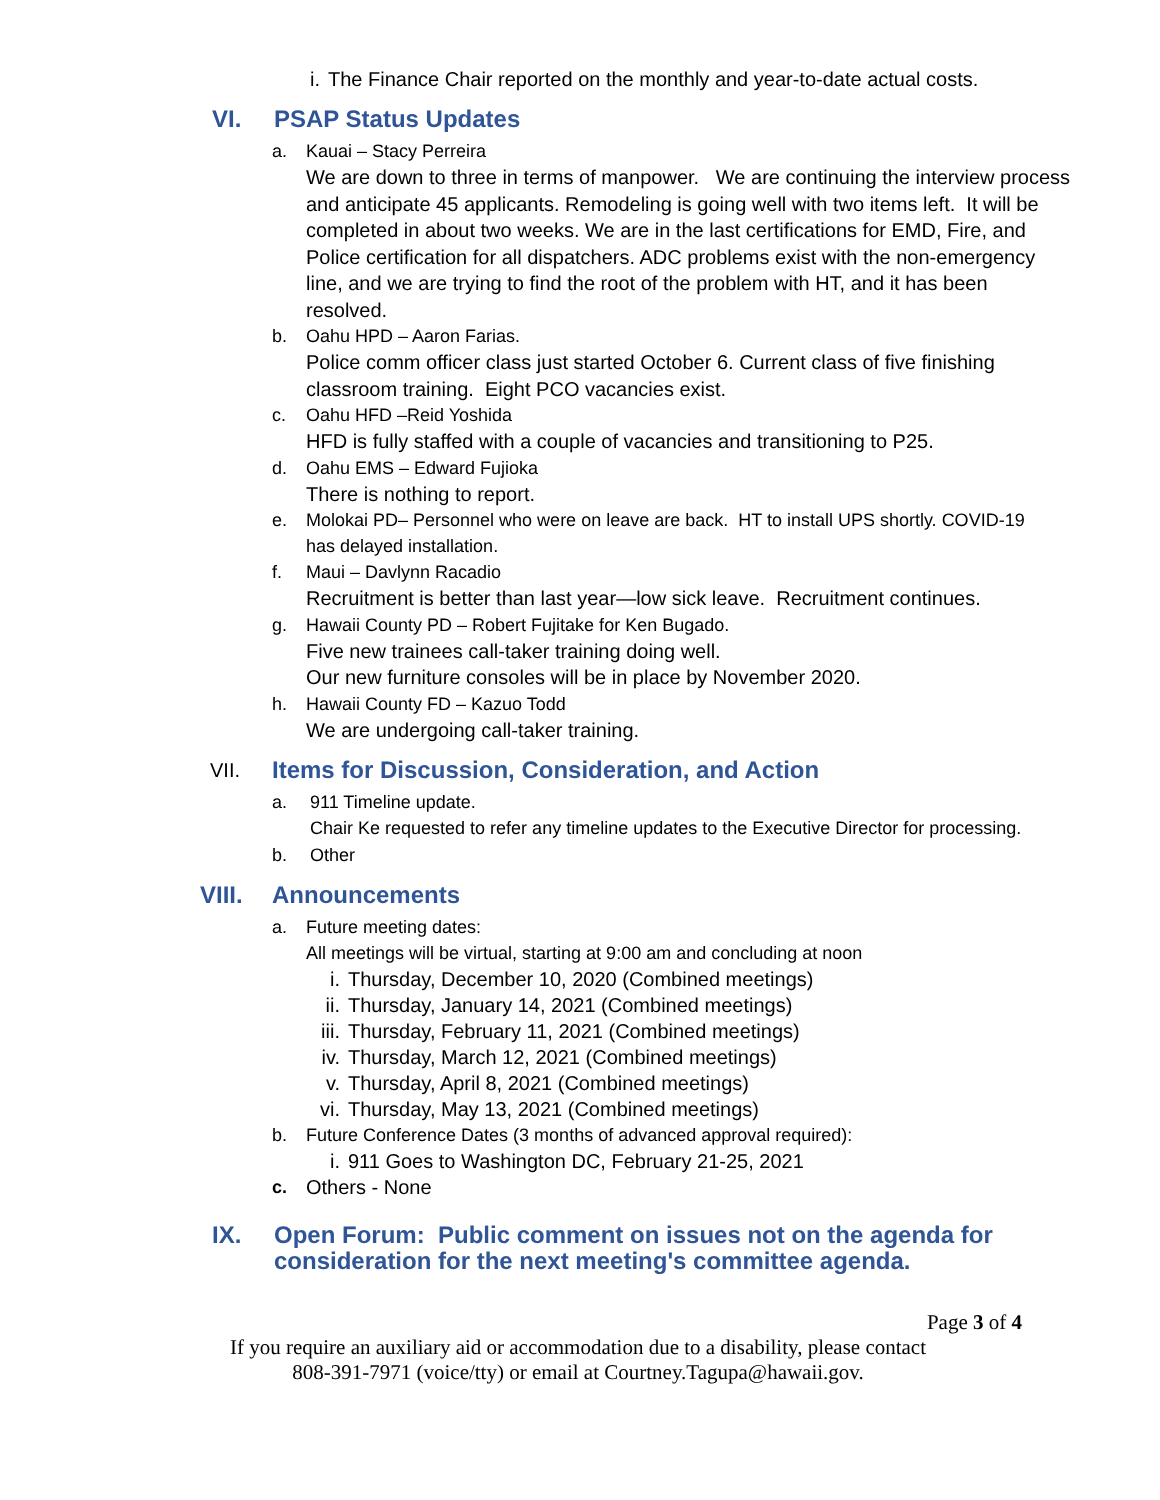i. The Finance Chair reported on the monthly and year-to-date actual costs.
VI. PSAP Status Updates
a. Kauai – Stacy Perreira
We are down to three in terms of manpower. We are continuing the interview process
and anticipate 45 applicants. Remodeling is going well with two items left. It will be
completed in about two weeks. We are in the last certifications for EMD, Fire, and
Police certification for all dispatchers. ADC problems exist with the non-emergency
line, and we are trying to find the root of the problem with HT, and it has been
resolved.
b. Oahu HPD – Aaron Farias.
Police comm officer class just started October 6. Current class of five finishing
classroom training. Eight PCO vacancies exist.
c. Oahu HFD –Reid Yoshida
HFD is fully staffed with a couple of vacancies and transitioning to P25.
d. Oahu EMS – Edward Fujioka
There is nothing to report.
e. Molokai PD– Personnel who were on leave are back. HT to install UPS shortly. COVID-19
has delayed installation.
f. Maui – Davlynn Racadio
Recruitment is better than last year—low sick leave. Recruitment continues.
g. Hawaii County PD – Robert Fujitake for Ken Bugado.
Five new trainees call-taker training doing well.
Our new furniture consoles will be in place by November 2020.
h. Hawaii County FD – Kazuo Todd
We are undergoing call-taker training.
VII. Items for Discussion, Consideration, and Action
a. 911 Timeline update.
Chair Ke requested to refer any timeline updates to the Executive Director for processing.
b. Other
VIII. Announcements
a. Future meeting dates:
All meetings will be virtual, starting at 9:00 am and concluding at noon
i. Thursday, December 10, 2020 (Combined meetings)
ii. Thursday, January 14, 2021 (Combined meetings)
iii. Thursday, February 11, 2021 (Combined meetings)
iv. Thursday, March 12, 2021 (Combined meetings)
v. Thursday, April 8, 2021 (Combined meetings)
vi. Thursday, May 13, 2021 (Combined meetings)
b. Future Conference Dates (3 months of advanced approval required):
i. 911 Goes to Washington DC, February 21-25, 2021
c. Others - None
IX. Open Forum: Public comment on issues not on the agenda for
consideration for the next meeting's committee agenda.
Page 3 of 4
If you require an auxiliary aid or accommodation due to a disability, please contact
808-391-7971 (voice/tty) or email at Courtney.Tagupa@hawaii.gov.